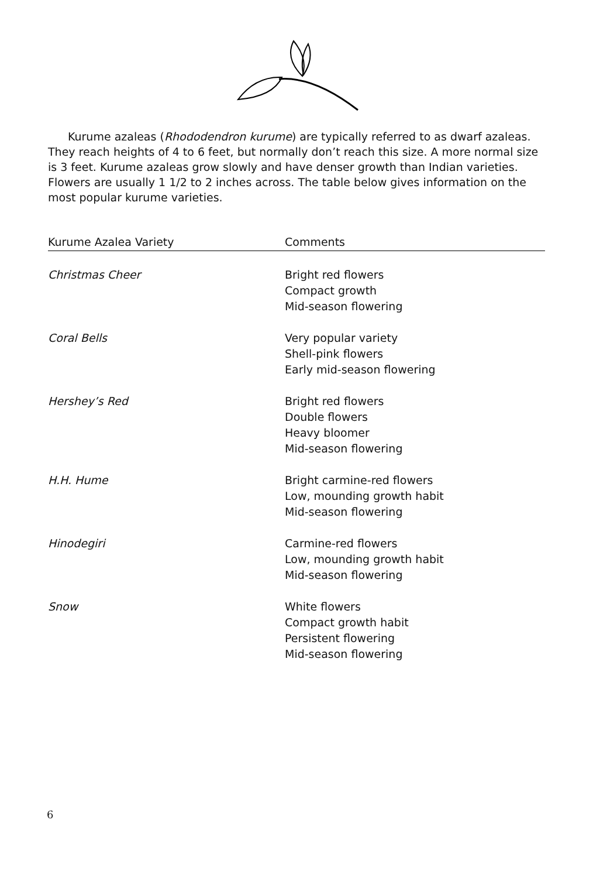Kurume azaleas (Rhododendron kurume) are typically referred to as dwarf azaleas. They reach heights of 4 to 6 feet, but normally don’t reach this size. A more normal size is 3 feet. Kurume azaleas grow slowly and have denser growth than Indian varieties. Flowers are usually 1 1/2 to 2 inches across. The table below gives information on the most popular kurume varieties.
| Kurume Azalea Variety | Comments |
| --- | --- |
| Christmas Cheer | Bright red flowers Compact growth Mid-season flowering |
| Coral Bells | Very popular variety Shell-pink flowers Early mid-season flowering |
| Hershey’s Red | Bright red flowers Double flowers Heavy bloomer Mid-season flowering |
| H.H. Hume | Bright carmine-red flowers Low, mounding growth habit Mid-season flowering |
| Hinodegiri | Carmine-red flowers Low, mounding growth habit Mid-season flowering |
| Snow | White flowers Compact growth habit Persistent flowering Mid-season flowering |
6